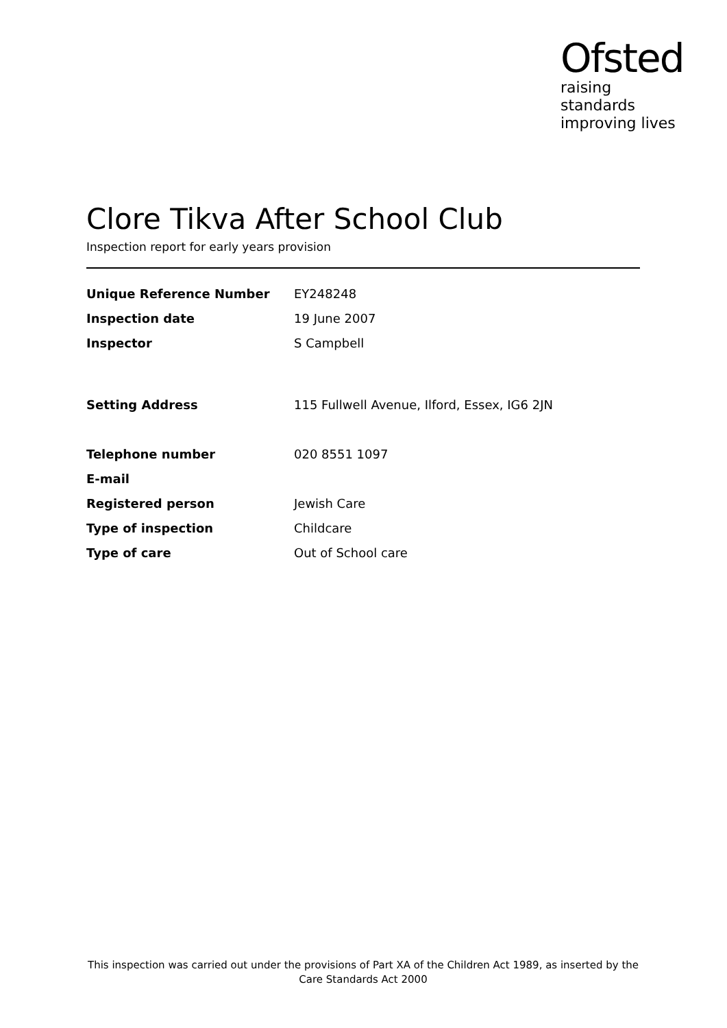Ofsted
raising standards
improving lives
Clore Tikva After School Club
Inspection report for early years provision
| Unique Reference Number | EY248248 |
| Inspection date | 19 June 2007 |
| Inspector | S Campbell |
| Setting Address | 115 Fullwell Avenue, Ilford, Essex, IG6 2JN |
| Telephone number | 020 8551 1097 |
| E-mail | |
| Registered person | Jewish Care |
| Type of inspection | Childcare |
| Type of care | Out of School care |
This inspection was carried out under the provisions of Part XA of the Children Act 1989, as inserted by the Care Standards Act 2000